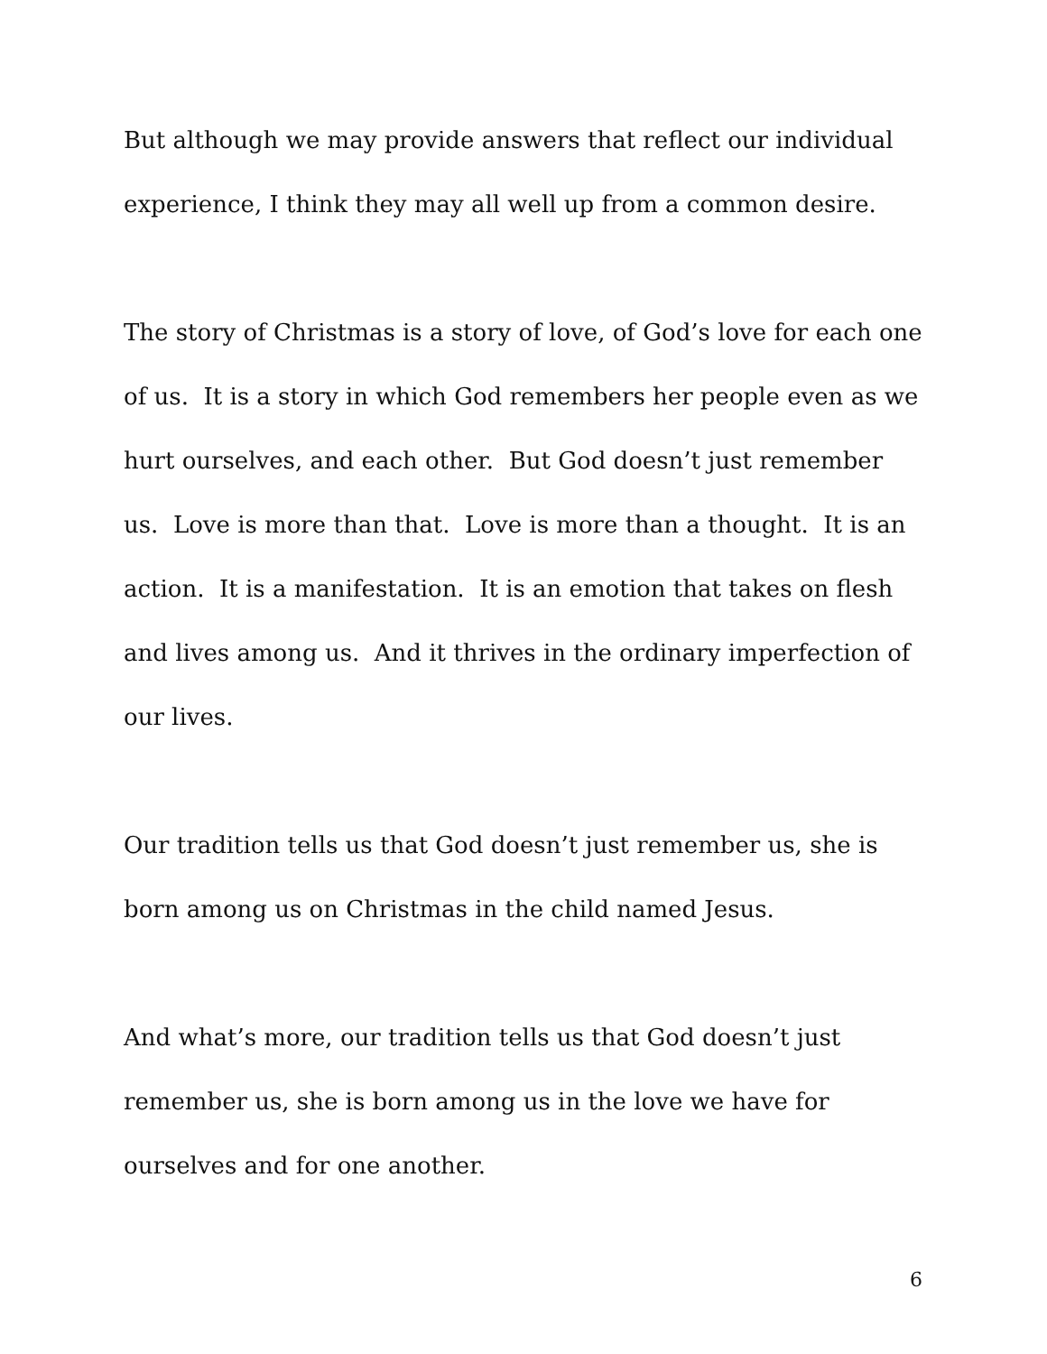But although we may provide answers that reflect our individual experience, I think they may all well up from a common desire.
The story of Christmas is a story of love, of God’s love for each one of us. It is a story in which God remembers her people even as we hurt ourselves, and each other. But God doesn’t just remember us. Love is more than that. Love is more than a thought. It is an action. It is a manifestation. It is an emotion that takes on flesh and lives among us. And it thrives in the ordinary imperfection of our lives.
Our tradition tells us that God doesn’t just remember us, she is born among us on Christmas in the child named Jesus.
And what’s more, our tradition tells us that God doesn’t just remember us, she is born among us in the love we have for ourselves and for one another.
6